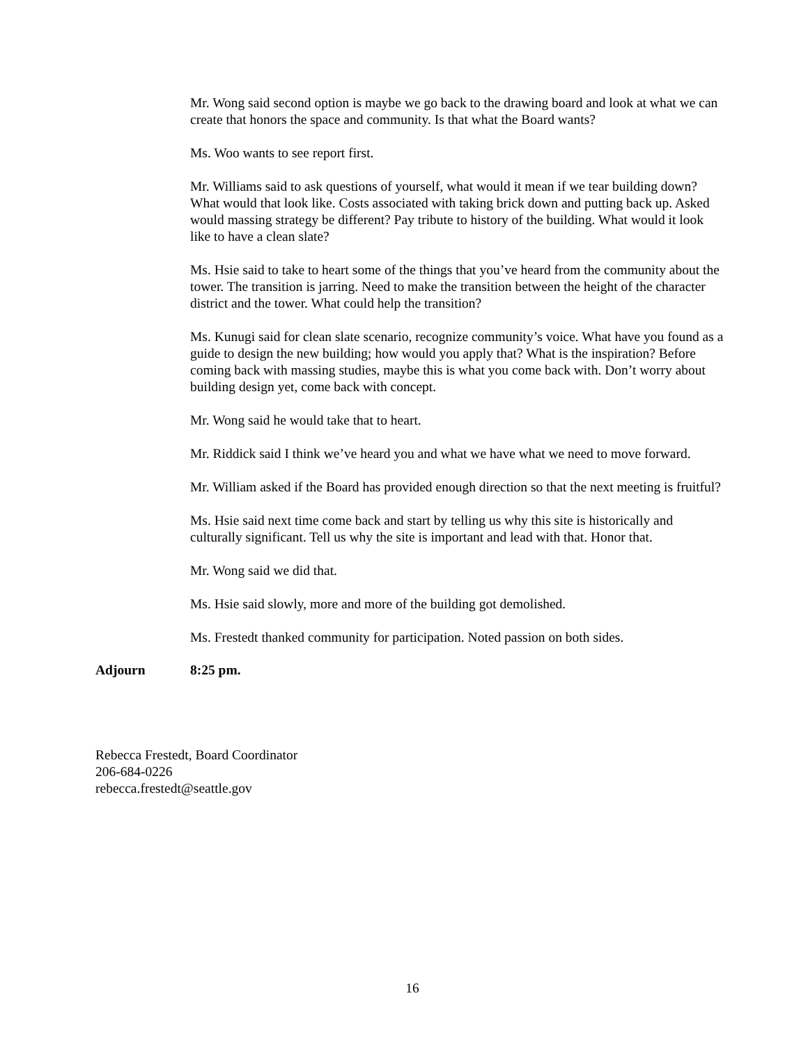Mr. Wong said second option is maybe we go back to the drawing board and look at what we can create that honors the space and community. Is that what the Board wants?
Ms. Woo wants to see report first.
Mr. Williams said to ask questions of yourself, what would it mean if we tear building down? What would that look like. Costs associated with taking brick down and putting back up. Asked would massing strategy be different? Pay tribute to history of the building. What would it look like to have a clean slate?
Ms. Hsie said to take to heart some of the things that you’ve heard from the community about the tower. The transition is jarring. Need to make the transition between the height of the character district and the tower. What could help the transition?
Ms. Kunugi said for clean slate scenario, recognize community’s voice. What have you found as a guide to design the new building; how would you apply that? What is the inspiration? Before coming back with massing studies, maybe this is what you come back with. Don’t worry about building design yet, come back with concept.
Mr. Wong said he would take that to heart.
Mr. Riddick said I think we’ve heard you and what we have what we need to move forward.
Mr. William asked if the Board has provided enough direction so that the next meeting is fruitful?
Ms. Hsie said next time come back and start by telling us why this site is historically and culturally significant. Tell us why the site is important and lead with that. Honor that.
Mr. Wong said we did that.
Ms. Hsie said slowly, more and more of the building got demolished.
Ms. Frestedt thanked community for participation. Noted passion on both sides.
Adjourn 8:25 pm.
Rebecca Frestedt, Board Coordinator
206-684-0226
rebecca.frestedt@seattle.gov
16